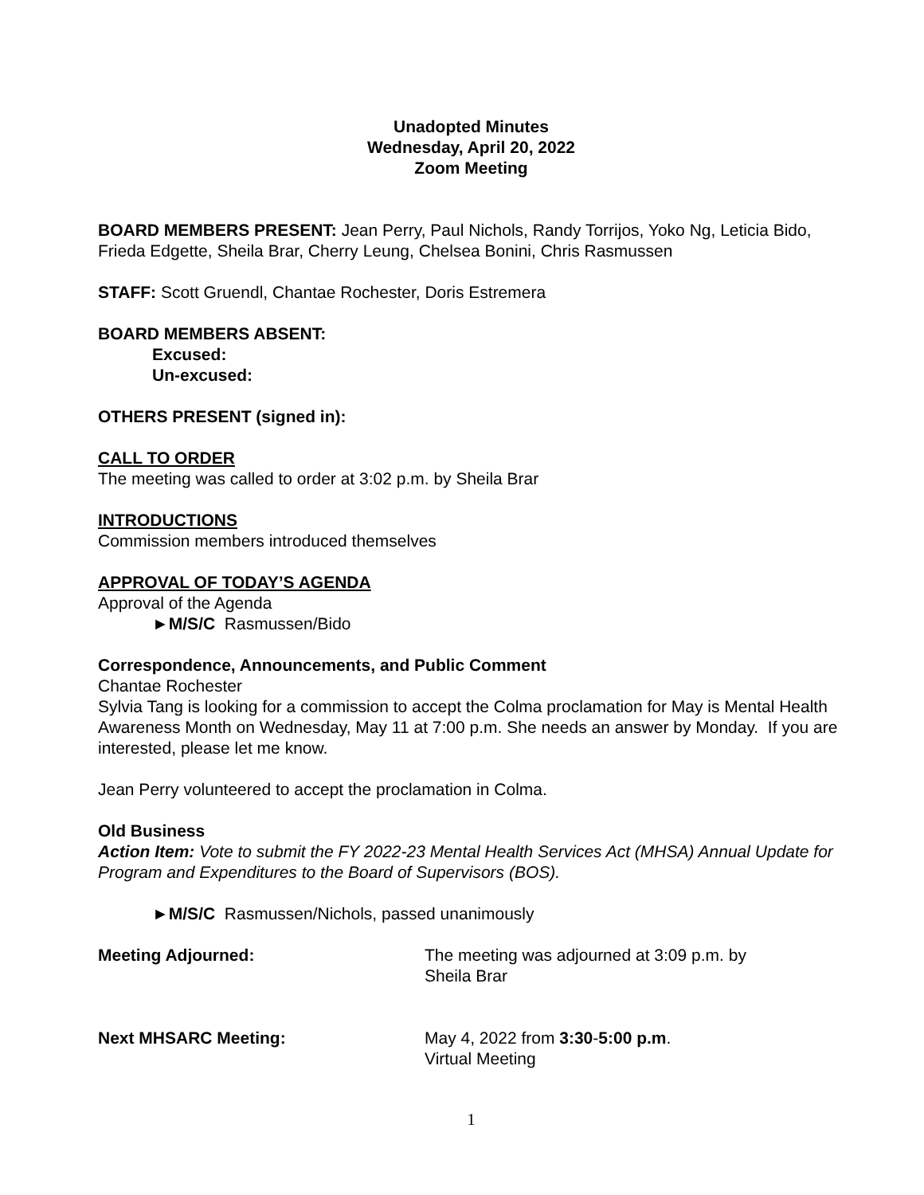Unadopted Minutes
Wednesday, April 20, 2022
Zoom Meeting
BOARD MEMBERS PRESENT: Jean Perry, Paul Nichols, Randy Torrijos, Yoko Ng, Leticia Bido, Frieda Edgette, Sheila Brar, Cherry Leung, Chelsea Bonini, Chris Rasmussen
STAFF: Scott Gruendl, Chantae Rochester, Doris Estremera
BOARD MEMBERS ABSENT:
Excused:
Un-excused:
OTHERS PRESENT (signed in):
CALL TO ORDER
The meeting was called to order at 3:02 p.m. by Sheila Brar
INTRODUCTIONS
Commission members introduced themselves
APPROVAL OF TODAY’S AGENDA
Approval of the Agenda
►M/S/C Rasmussen/Bido
Correspondence, Announcements, and Public Comment
Chantae Rochester
Sylvia Tang is looking for a commission to accept the Colma proclamation for May is Mental Health Awareness Month on Wednesday, May 11 at 7:00 p.m. She needs an answer by Monday. If you are interested, please let me know.
Jean Perry volunteered to accept the proclamation in Colma.
Old Business
Action Item: Vote to submit the FY 2022-23 Mental Health Services Act (MHSA) Annual Update for Program and Expenditures to the Board of Supervisors (BOS).
►M/S/C Rasmussen/Nichols, passed unanimously
Meeting Adjourned: The meeting was adjourned at 3:09 p.m. by
Sheila Brar
Next MHSARC Meeting: May 4, 2022 from 3:30-5:00 p.m.
Virtual Meeting
1